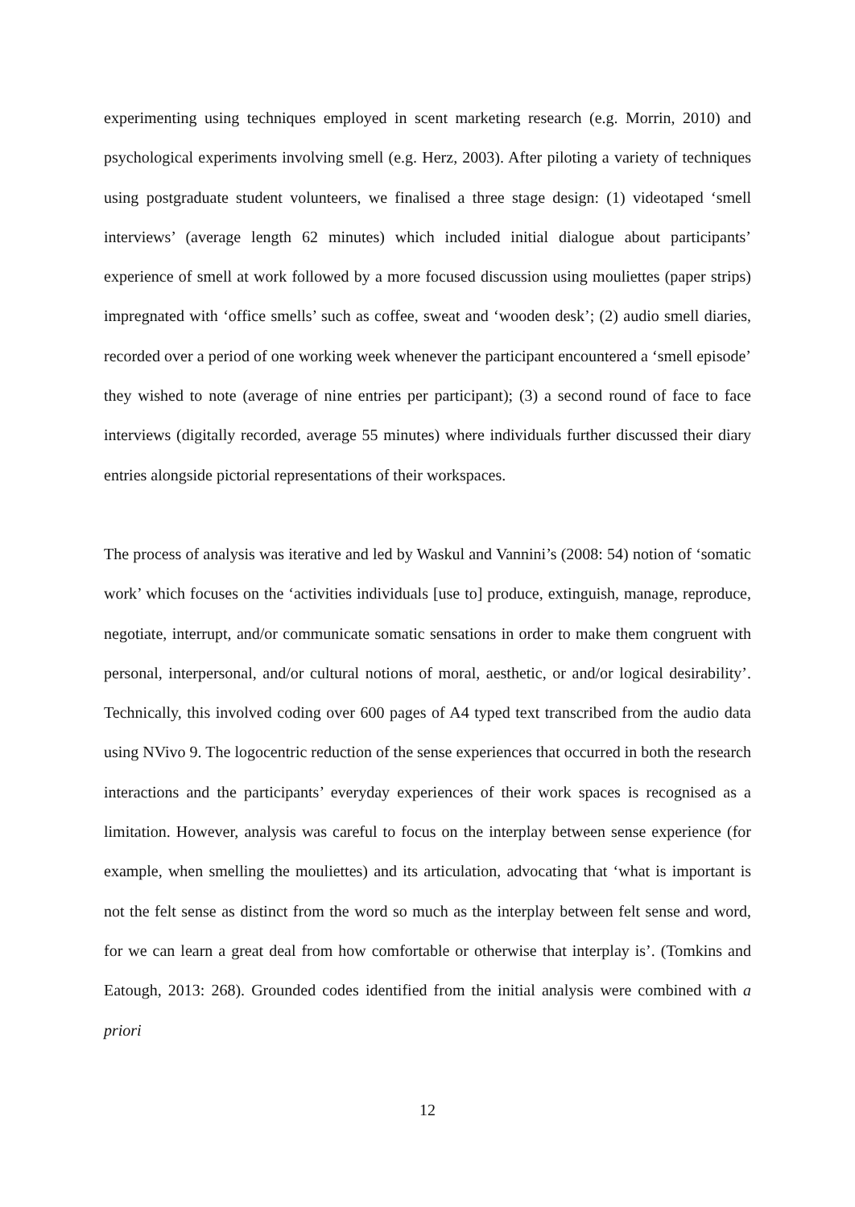experimenting using techniques employed in scent marketing research (e.g. Morrin, 2010) and psychological experiments involving smell (e.g. Herz, 2003). After piloting a variety of techniques using postgraduate student volunteers, we finalised a three stage design: (1) videotaped ‘smell interviews’ (average length 62 minutes) which included initial dialogue about participants’ experience of smell at work followed by a more focused discussion using mouliettes (paper strips) impregnated with ‘office smells’ such as coffee, sweat and ‘wooden desk’; (2) audio smell diaries, recorded over a period of one working week whenever the participant encountered a ‘smell episode’ they wished to note (average of nine entries per participant); (3) a second round of face to face interviews (digitally recorded, average 55 minutes) where individuals further discussed their diary entries alongside pictorial representations of their workspaces.
The process of analysis was iterative and led by Waskul and Vannini’s (2008: 54) notion of ‘somatic work’ which focuses on the ‘activities individuals [use to] produce, extinguish, manage, reproduce, negotiate, interrupt, and/or communicate somatic sensations in order to make them congruent with personal, interpersonal, and/or cultural notions of moral, aesthetic, or and/or logical desirability’. Technically, this involved coding over 600 pages of A4 typed text transcribed from the audio data using NVivo 9. The logocentric reduction of the sense experiences that occurred in both the research interactions and the participants’ everyday experiences of their work spaces is recognised as a limitation. However, analysis was careful to focus on the interplay between sense experience (for example, when smelling the mouliettes) and its articulation, advocating that ‘what is important is not the felt sense as distinct from the word so much as the interplay between felt sense and word, for we can learn a great deal from how comfortable or otherwise that interplay is’. (Tomkins and Eatough, 2013: 268). Grounded codes identified from the initial analysis were combined with a priori
12